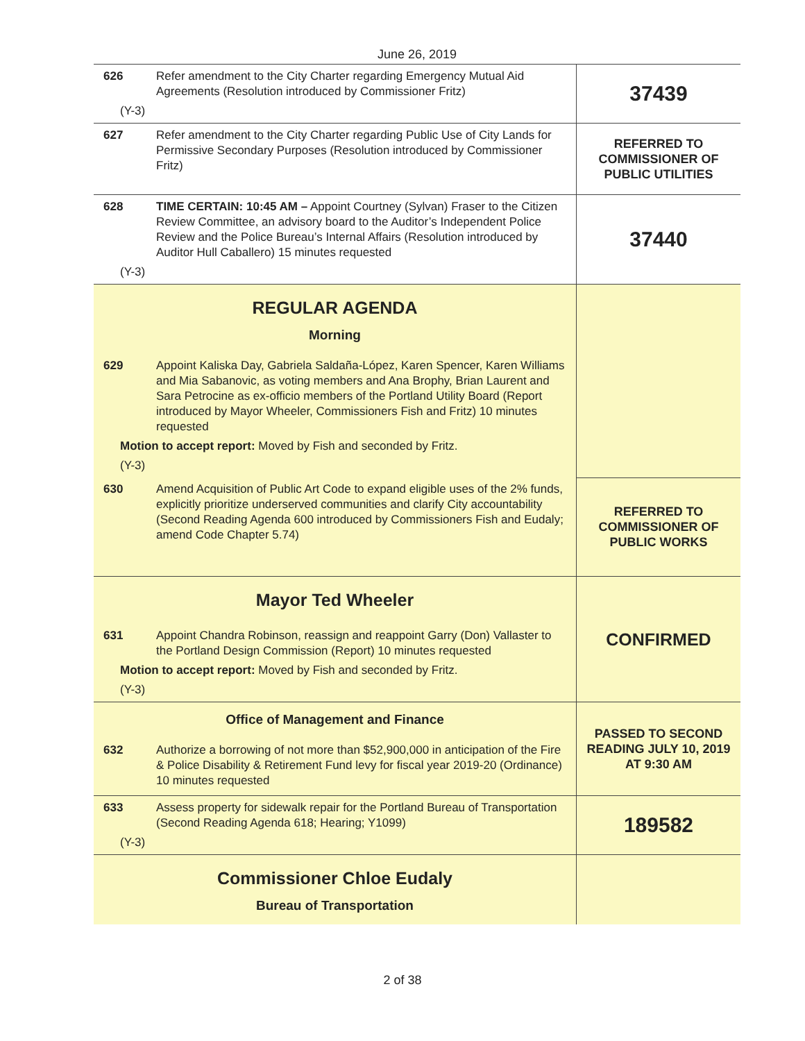June 26, 2019
| 626 | Refer amendment to the City Charter regarding Emergency Mutual Aid Agreements (Resolution introduced by Commissioner Fritz) (Y-3) | 37439 |
| 627 | Refer amendment to the City Charter regarding Public Use of City Lands for Permissive Secondary Purposes (Resolution introduced by Commissioner Fritz) | REFERRED TO COMMISSIONER OF PUBLIC UTILITIES |
| 628 | TIME CERTAIN: 10:45 AM – Appoint Courtney (Sylvan) Fraser to the Citizen Review Committee, an advisory board to the Auditor’s Independent Police Review and the Police Bureau’s Internal Affairs (Resolution introduced by Auditor Hull Caballero) 15 minutes requested (Y-3) | 37440 |
| REGULAR AGENDA Morning | | |
| 629 | Appoint Kaliska Day, Gabriela Saldaña-López, Karen Spencer, Karen Williams and Mia Sabanovic, as voting members and Ana Brophy, Brian Laurent and Sara Petrocine as ex-officio members of the Portland Utility Board (Report introduced by Mayor Wheeler, Commissioners Fish and Fritz) 10 minutes requested Motion to accept report: Moved by Fish and seconded by Fritz. (Y-3) | |
| 630 | Amend Acquisition of Public Art Code to expand eligible uses of the 2% funds, explicitly prioritize underserved communities and clarify City accountability (Second Reading Agenda 600 introduced by Commissioners Fish and Eudaly; amend Code Chapter 5.74) | REFERRED TO COMMISSIONER OF PUBLIC WORKS |
| Mayor Ted Wheeler | | CONFIRMED |
| 631 | Appoint Chandra Robinson, reassign and reappoint Garry (Don) Vallaster to the Portland Design Commission (Report) 10 minutes requested Motion to accept report: Moved by Fish and seconded by Fritz. (Y-3) | |
| Office of Management and Finance | | PASSED TO SECOND READING JULY 10, 2019 AT 9:30 AM |
| 632 | Authorize a borrowing of not more than $52,900,000 in anticipation of the Fire & Police Disability & Retirement Fund levy for fiscal year 2019-20 (Ordinance) 10 minutes requested | |
| 633 | Assess property for sidewalk repair for the Portland Bureau of Transportation (Second Reading Agenda 618; Hearing; Y1099) (Y-3) | 189582 |
| Commissioner Chloe Eudaly Bureau of Transportation | | |
2 of 38